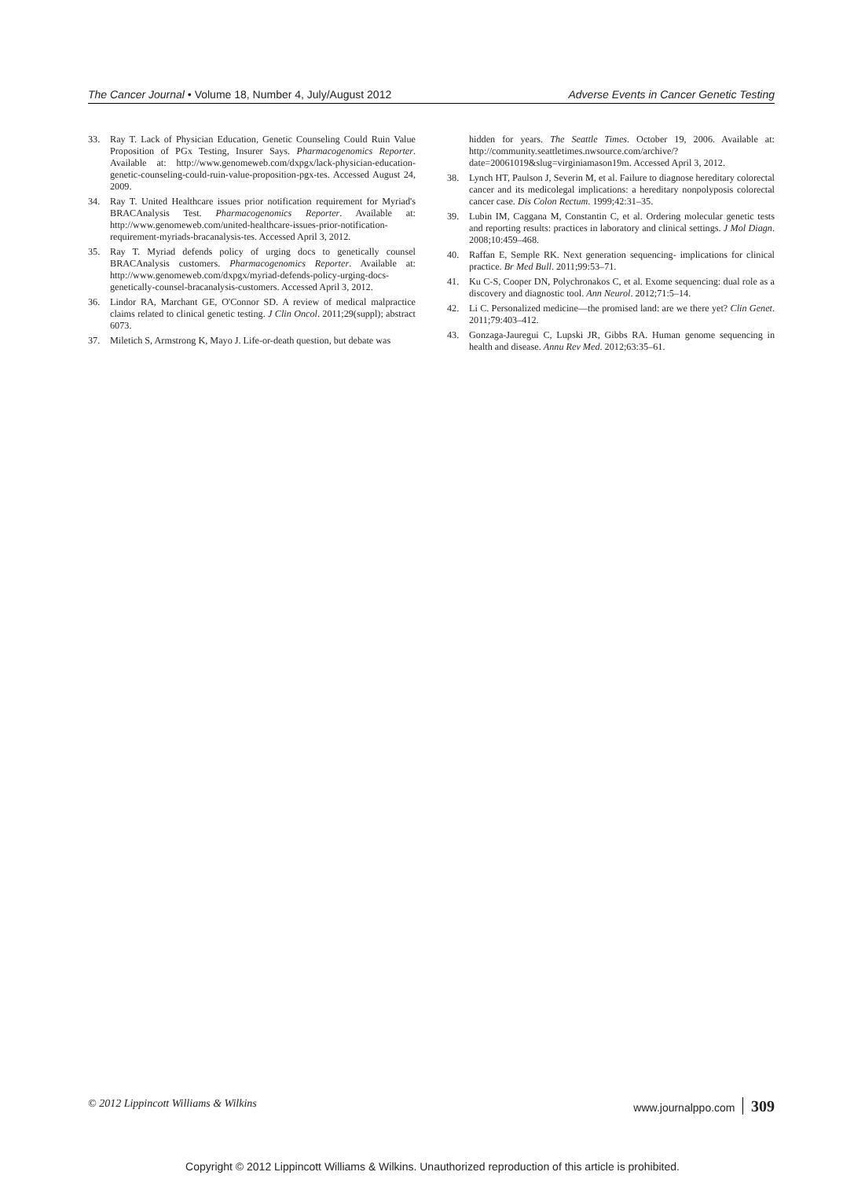The Cancer Journal • Volume 18, Number 4, July/August 2012 Adverse Events in Cancer Genetic Testing
33. Ray T. Lack of Physician Education, Genetic Counseling Could Ruin Value Proposition of PGx Testing, Insurer Says. Pharmacogenomics Reporter. Available at: http://www.genomeweb.com/dxpgx/lack-physician-education-genetic-counseling-could-ruin-value-proposition-pgx-tes. Accessed August 24, 2009.
34. Ray T. United Healthcare issues prior notification requirement for Myriad's BRACAnalysis Test. Pharmacogenomics Reporter. Available at: http://www.genomeweb.com/united-healthcare-issues-prior-notification-requirement-myriads-bracanalysis-tes. Accessed April 3, 2012.
35. Ray T. Myriad defends policy of urging docs to genetically counsel BRACAnalysis customers. Pharmacogenomics Reporter. Available at: http://www.genomeweb.com/dxpgx/myriad-defends-policy-urging-docs-genetically-counsel-bracanalysis-customers. Accessed April 3, 2012.
36. Lindor RA, Marchant GE, O'Connor SD. A review of medical malpractice claims related to clinical genetic testing. J Clin Oncol. 2011;29(suppl); abstract 6073.
37. Miletich S, Armstrong K, Mayo J. Life-or-death question, but debate was
hidden for years. The Seattle Times. October 19, 2006. Available at: http://community.seattletimes.nwsource.com/archive/?date=20061019&slug=virginiamason19m. Accessed April 3, 2012.
38. Lynch HT, Paulson J, Severin M, et al. Failure to diagnose hereditary colorectal cancer and its medicolegal implications: a hereditary nonpolyposis colorectal cancer case. Dis Colon Rectum. 1999;42:31–35.
39. Lubin IM, Caggana M, Constantin C, et al. Ordering molecular genetic tests and reporting results: practices in laboratory and clinical settings. J Mol Diagn. 2008;10:459–468.
40. Raffan E, Semple RK. Next generation sequencing- implications for clinical practice. Br Med Bull. 2011;99:53–71.
41. Ku C-S, Cooper DN, Polychronakos C, et al. Exome sequencing: dual role as a discovery and diagnostic tool. Ann Neurol. 2012;71:5–14.
42. Li C. Personalized medicine—the promised land: are we there yet? Clin Genet. 2011;79:403–412.
43. Gonzaga-Jauregui C, Lupski JR, Gibbs RA. Human genome sequencing in health and disease. Annu Rev Med. 2012;63:35–61.
© 2012 Lippincott Williams & Wilkins www.journalppo.com 309
Copyright © 2012 Lippincott Williams & Wilkins. Unauthorized reproduction of this article is prohibited.